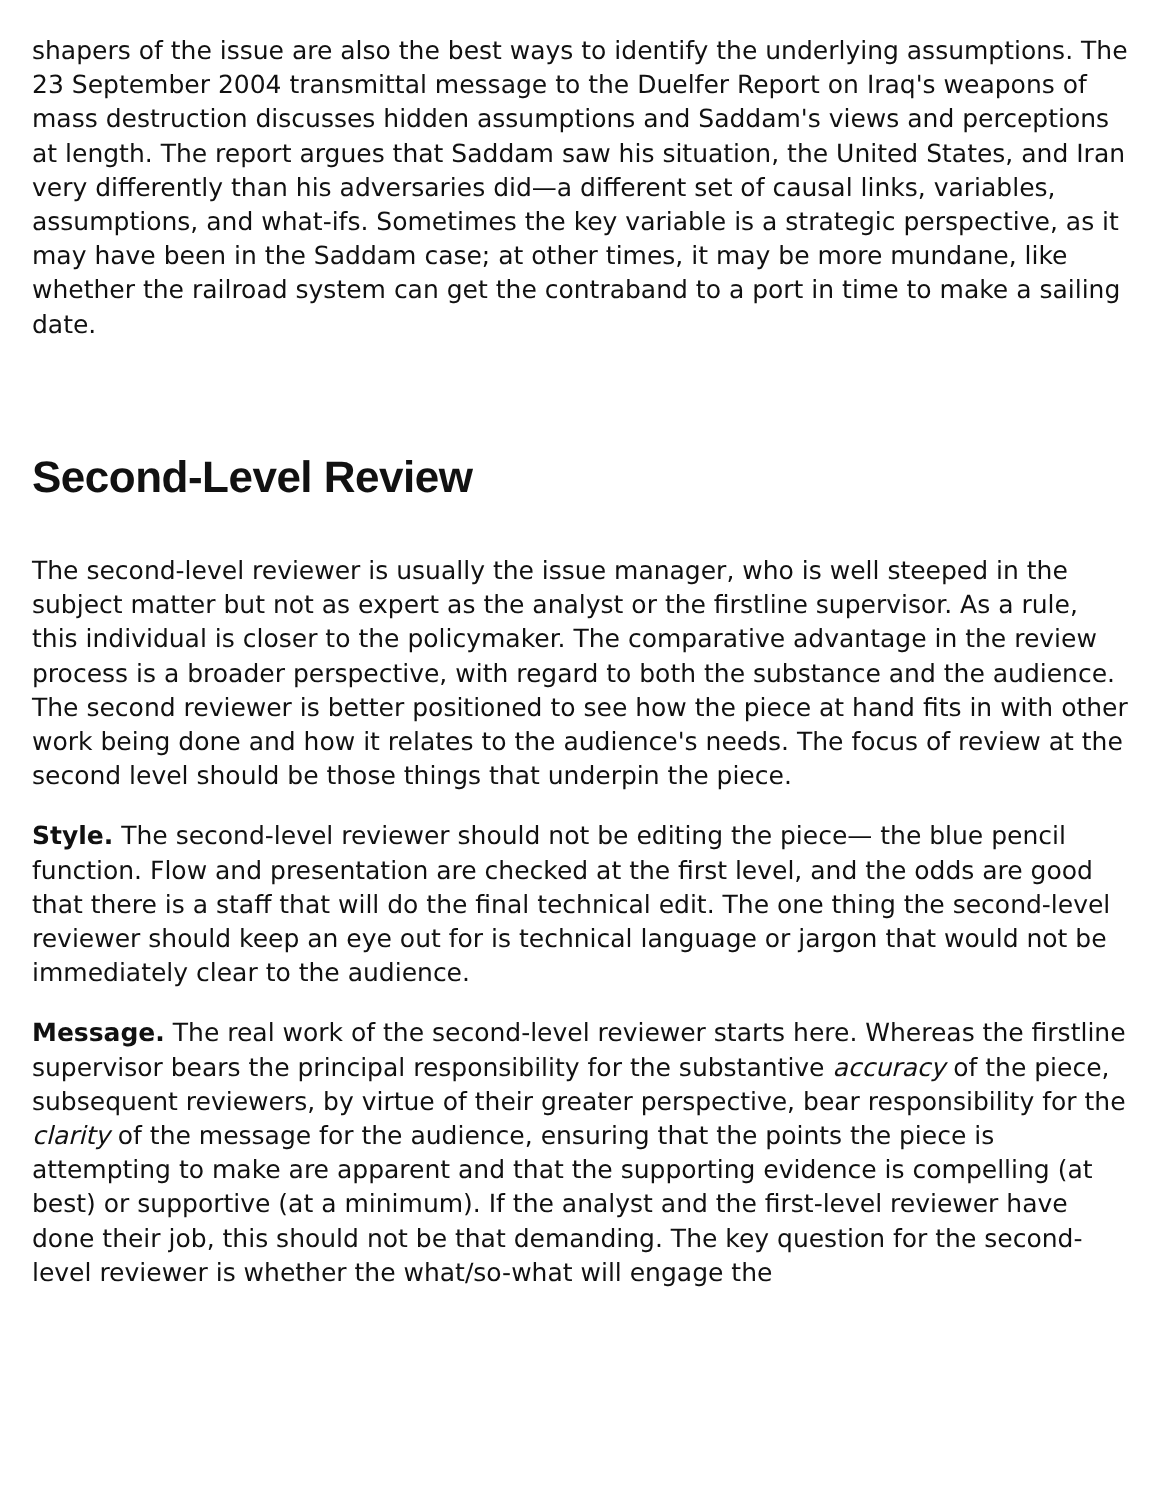shapers of the issue are also the best ways to identify the underlying assumptions. The 23 September 2004 transmittal message to the Duelfer Report on Iraq's weapons of mass destruction discusses hidden assumptions and Saddam's views and perceptions at length. The report argues that Saddam saw his situation, the United States, and Iran very differently than his adversaries did—a different set of causal links, variables, assumptions, and what-ifs. Sometimes the key variable is a strategic perspective, as it may have been in the Saddam case; at other times, it may be more mundane, like whether the railroad system can get the contraband to a port in time to make a sailing date.
Second-Level Review
The second-level reviewer is usually the issue manager, who is well steeped in the subject matter but not as expert as the analyst or the firstline supervisor. As a rule, this individual is closer to the policymaker. The comparative advantage in the review process is a broader perspective, with regard to both the substance and the audience. The second reviewer is better positioned to see how the piece at hand fits in with other work being done and how it relates to the audience's needs. The focus of review at the second level should be those things that underpin the piece.
Style. The second-level reviewer should not be editing the piece— the blue pencil function. Flow and presentation are checked at the first level, and the odds are good that there is a staff that will do the final technical edit. The one thing the second-level reviewer should keep an eye out for is technical language or jargon that would not be immediately clear to the audience.
Message. The real work of the second-level reviewer starts here. Whereas the firstline supervisor bears the principal responsibility for the substantive accuracy of the piece, subsequent reviewers, by virtue of their greater perspective, bear responsibility for the clarity of the message for the audience, ensuring that the points the piece is attempting to make are apparent and that the supporting evidence is compelling (at best) or supportive (at a minimum). If the analyst and the first-level reviewer have done their job, this should not be that demanding. The key question for the second-level reviewer is whether the what/so-what will engage the